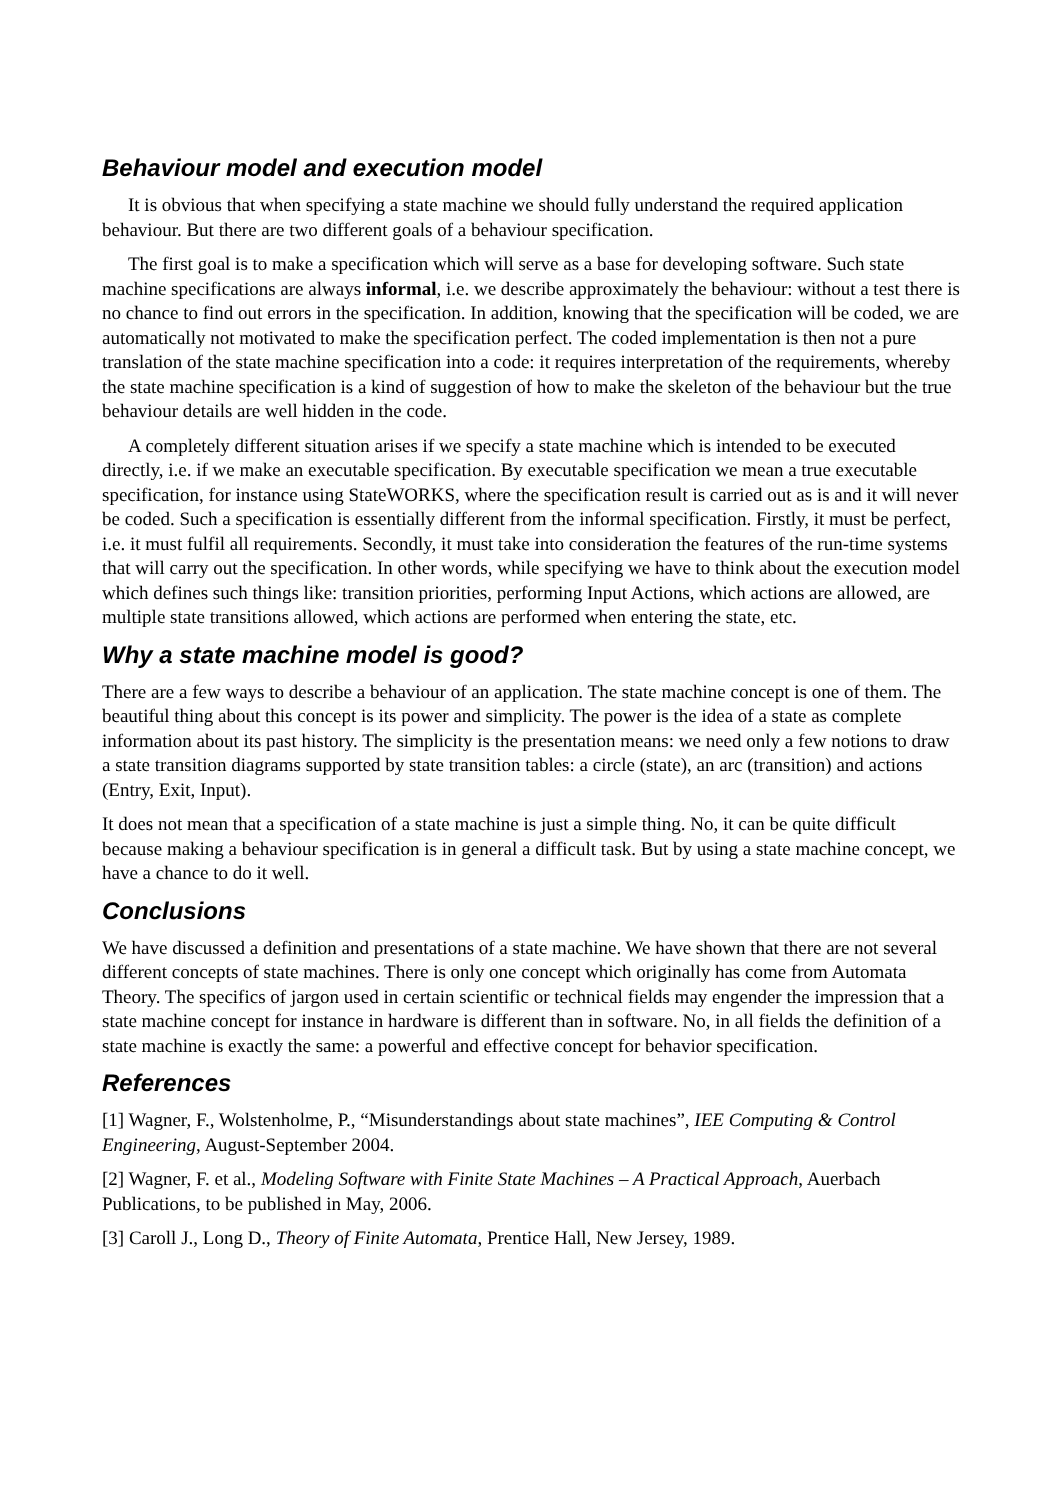Behaviour model and execution model
It is obvious that when specifying a state machine we should fully understand the required application behaviour. But there are two different goals of a behaviour specification.
The first goal is to make a specification which will serve as a base for developing software. Such state machine specifications are always informal, i.e. we describe approximately the behaviour: without a test there is no chance to find out errors in the specification. In addition, knowing that the specification will be coded, we are automatically not motivated to make the specification perfect. The coded implementation is then not a pure translation of the state machine specification into a code: it requires interpretation of the requirements, whereby the state machine specification is a kind of suggestion of how to make the skeleton of the behaviour but the true behaviour details are well hidden in the code.
A completely different situation arises if we specify a state machine which is intended to be executed directly, i.e. if we make an executable specification. By executable specification we mean a true executable specification, for instance using StateWORKS, where the specification result is carried out as is and it will never be coded. Such a specification is essentially different from the informal specification. Firstly, it must be perfect, i.e. it must fulfil all requirements. Secondly, it must take into consideration the features of the run-time systems that will carry out the specification. In other words, while specifying we have to think about the execution model which defines such things like: transition priorities, performing Input Actions, which actions are allowed, are multiple state transitions allowed, which actions are performed when entering the state, etc.
Why a state machine model is good?
There are a few ways to describe a behaviour of an application. The state machine concept is one of them. The beautiful thing about this concept is its power and simplicity. The power is the idea of a state as complete information about its past history. The simplicity is the presentation means: we need only a few notions to draw a state transition diagrams supported by state transition tables: a circle (state), an arc (transition) and actions (Entry, Exit, Input).
It does not mean that a specification of a state machine is just a simple thing. No, it can be quite difficult because making a behaviour specification is in general a difficult task. But by using a state machine concept, we have a chance to do it well.
Conclusions
We have discussed a definition and presentations of a state machine. We have shown that there are not several different concepts of state machines. There is only one concept which originally has come from Automata Theory. The specifics of jargon used in certain scientific or technical fields may engender the impression that a state machine concept for instance in hardware is different than in software. No, in all fields the definition of a state machine is exactly the same: a powerful and effective concept for behavior specification.
References
[1] Wagner, F., Wolstenholme, P., “Misunderstandings about state machines”, IEE Computing & Control Engineering, August-September 2004.
[2] Wagner, F. et al., Modeling Software with Finite State Machines – A Practical Approach, Auerbach Publications, to be published in May, 2006.
[3] Caroll J., Long D., Theory of Finite Automata, Prentice Hall, New Jersey, 1989.